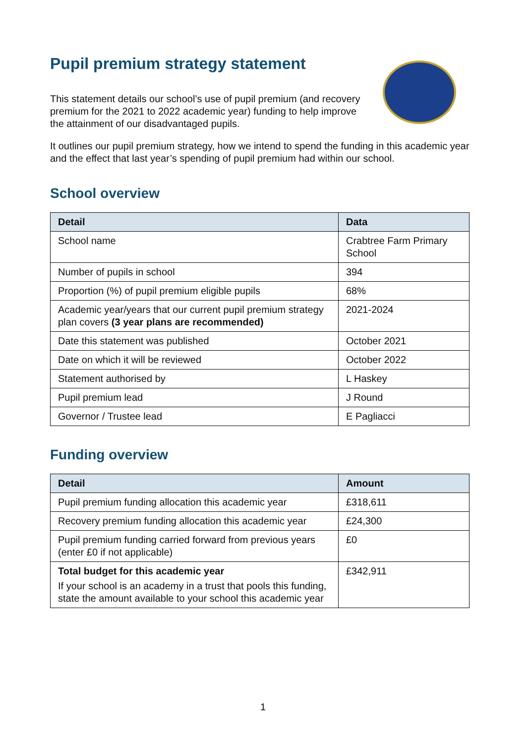Pupil premium strategy statement
This statement details our school’s use of pupil premium (and recovery premium for the 2021 to 2022 academic year) funding to help improve the attainment of our disadvantaged pupils.
It outlines our pupil premium strategy, how we intend to spend the funding in this academic year and the effect that last year’s spending of pupil premium had within our school.
School overview
| Detail | Data |
| --- | --- |
| School name | Crabtree Farm Primary School |
| Number of pupils in school | 394 |
| Proportion (%) of pupil premium eligible pupils | 68% |
| Academic year/years that our current pupil premium strategy plan covers (3 year plans are recommended) | 2021-2024 |
| Date this statement was published | October 2021 |
| Date on which it will be reviewed | October 2022 |
| Statement authorised by | L Haskey |
| Pupil premium lead | J Round |
| Governor / Trustee lead | E Pagliacci |
Funding overview
| Detail | Amount |
| --- | --- |
| Pupil premium funding allocation this academic year | £318,611 |
| Recovery premium funding allocation this academic year | £24,300 |
| Pupil premium funding carried forward from previous years (enter £0 if not applicable) | £0 |
| Total budget for this academic year If your school is an academy in a trust that pools this funding, state the amount available to your school this academic year | £342,911 |
1